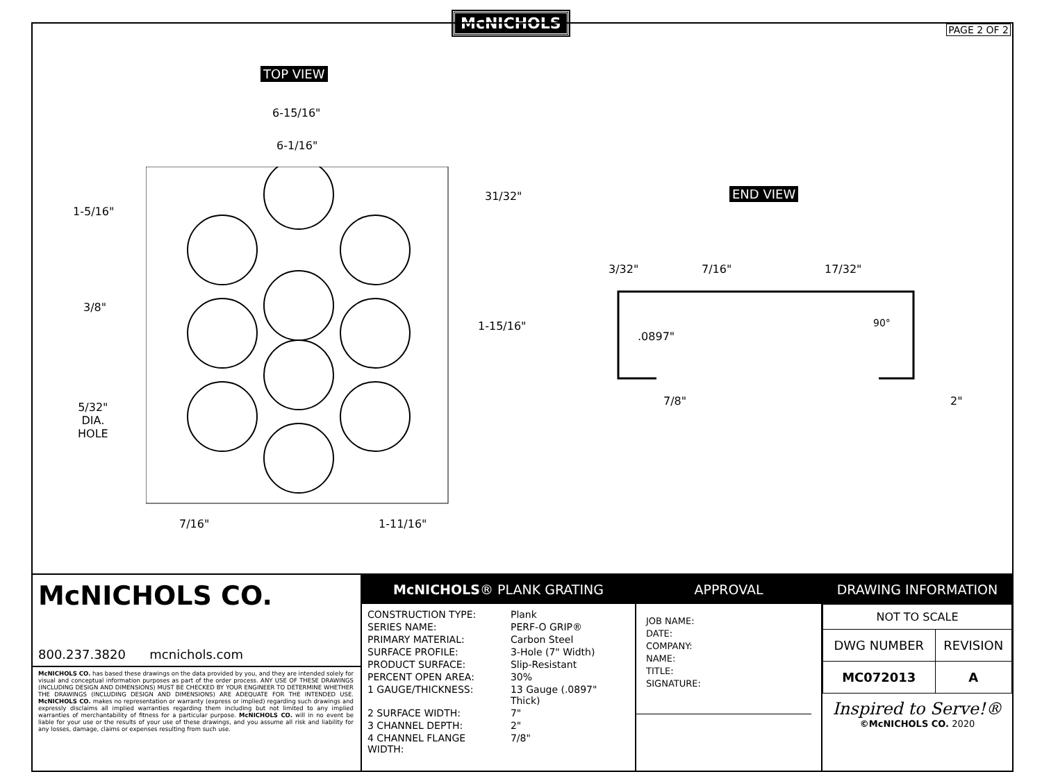McNICHOLS
PAGE 2 OF 2
TOP VIEW
END VIEW
6-15/16"
6-1/16"
31/32"
1-5/16"
3/8"
1-15/16"
5/32"
DIA.
HOLE
7/16" 1-11/16"
3/32" 7/16" 17/32"
90°
.0897"
7/8" 2"
McNICHOLS CO.
800.237.3820 mcnichols.com
McNICHOLS CO. has based these drawings on the data provided by you, and they are intended solely for visual and conceptual information purposes as part of the order process. ANY USE OF THESE DRAWINGS (INCLUDING DESIGN AND DIMENSIONS) MUST BE CHECKED BY YOUR ENGINEER TO DETERMINE WHETHER THE DRAWINGS (INCLUDING DESIGN AND DIMENSIONS) ARE ADEQUATE FOR THE INTENDED USE. McNICHOLS CO. makes no representation or warranty (express or implied) regarding such drawings and expressly disclaims all implied warranties regarding them including but not limited to any implied warranties of merchantability of fitness for a particular purpose. McNICHOLS CO. will in no event be liable for your use or the results of your use of these drawings, and you assume all risk and liability for any losses, damage, claims or expenses resulting from such use.
McNICHOLS® PLANK GRATING
| CONSTRUCTION TYPE: | Plank |
| SERIES NAME: | PERF-O GRIP® |
| PRIMARY MATERIAL: | Carbon Steel |
| SURFACE PROFILE: | 3-Hole (7" Width) |
| PRODUCT SURFACE: | Slip-Resistant |
| PERCENT OPEN AREA: | 30% |
| 1 GAUGE/THICKNESS: | 13 Gauge (.0897" Thick) |
| 2 SURFACE WIDTH: | 7" |
| 3 CHANNEL DEPTH: | 2" |
| 4 CHANNEL FLANGE WIDTH: | 7/8" |
APPROVAL
JOB NAME:
DATE:
COMPANY:
NAME:
TITLE:
SIGNATURE:
DRAWING INFORMATION
| NOT TO SCALE | |
| DWG NUMBER | REVISION |
| MC072013 | A |
Inspired to Serve!®
©McNICHOLS CO. 2020